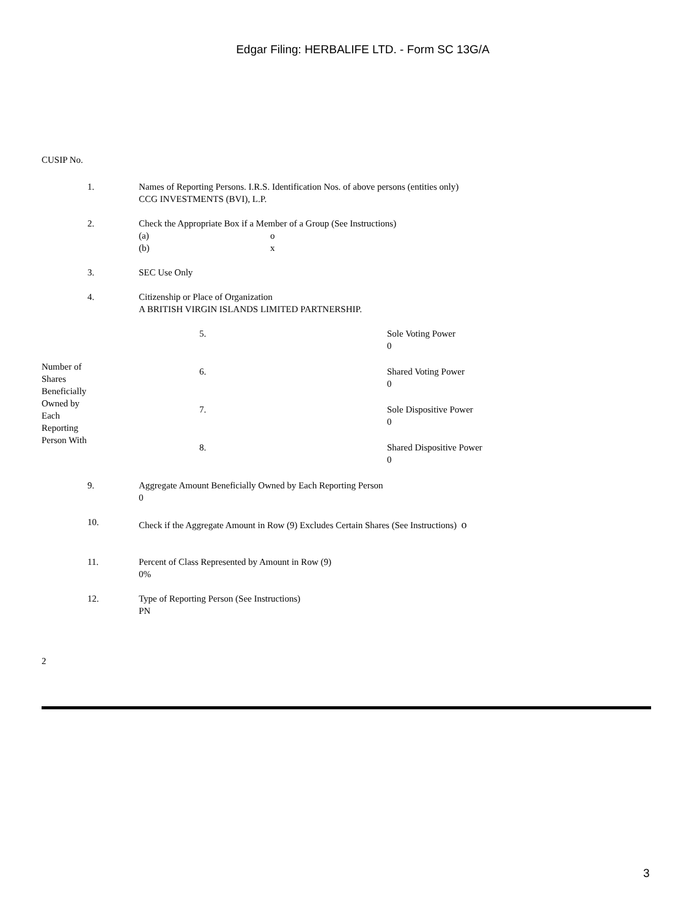Edgar Filing: HERBALIFE LTD. - Form SC 13G/A
CUSIP No.
| | 1. | Names of Reporting Persons. I.R.S. Identification Nos. of above persons (entities only) CCG INVESTMENTS (BVI), L.P. |
| | 2. | Check the Appropriate Box if a Member of a Group (See Instructions) / (a) / o / / (b) / x / |
| | 3. | SEC Use Only |
| | 4. | Citizenship or Place of Organization A BRITISH VIRGIN ISLANDS LIMITED PARTNERSHIP. |
| Number of Shares Beneficially Owned by Each Reporting Person With | 5. | Sole Voting Power 0 |
| | 6. | Shared Voting Power 0 |
| | 7. | Sole Dispositive Power 0 |
| | 8. | Shared Dispositive Power 0 |
| | 9. | Aggregate Amount Beneficially Owned by Each Reporting Person 0 |
| | 10. | Check if the Aggregate Amount in Row (9) Excludes Certain Shares (See Instructions) o |
| | 11. | Percent of Class Represented by Amount in Row (9) 0% |
| | 12. | Type of Reporting Person (See Instructions) PN |
2
3